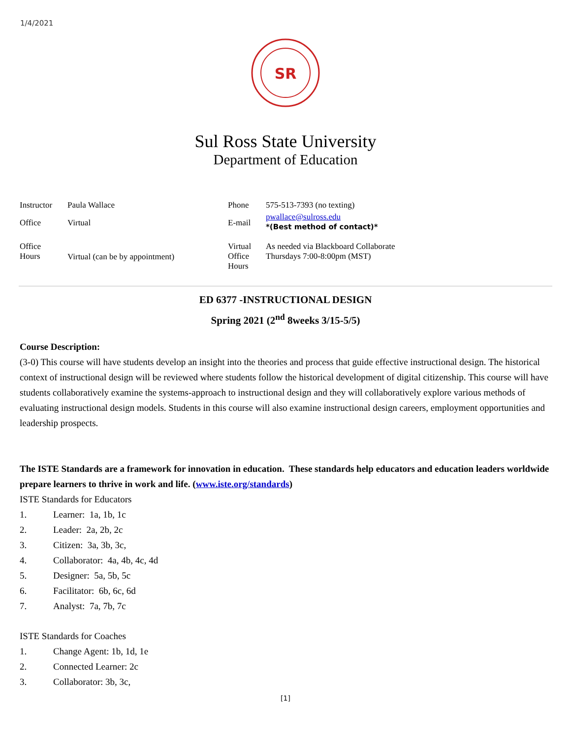1/4/2021
SR
Sul Ross State University
Department of Education
| Instructor | Paula Wallace | Phone | 575-513-7393 (no texting) |
| Office | Virtual | E-mail | pwallace@sulross.edu *(Best method of contact)* |
| Office Hours | Virtual (can be by appointment) | Virtual Office Hours | As needed via Blackboard Collaborate Thursdays 7:00-8:00pm (MST) |
ED 6377 -INSTRUCTIONAL DESIGN
Spring 2021 (2<sup>nd</sup> 8weeks 3/15-5/5)
Course Description:
(3-0) This course will have students develop an insight into the theories and process that guide effective instructional design. The historical context of instructional design will be reviewed where students follow the historical development of digital citizenship. This course will have students collaboratively examine the systems-approach to instructional design and they will collaboratively explore various methods of evaluating instructional design models. Students in this course will also examine instructional design careers, employment opportunities and leadership prospects.
The ISTE Standards are a framework for innovation in education. These standards help educators and education leaders worldwide prepare learners to thrive in work and life. (www.iste.org/standards)
ISTE Standards for Educators
1. Learner: 1a, 1b, 1c
2. Leader: 2a, 2b, 2c
3. Citizen: 3a, 3b, 3c,
4. Collaborator: 4a, 4b, 4c, 4d
5. Designer: 5a, 5b, 5c
6. Facilitator: 6b, 6c, 6d
7. Analyst: 7a, 7b, 7c
ISTE Standards for Coaches
1. Change Agent: 1b, 1d, 1e
2. Connected Learner: 2c
3. Collaborator: 3b, 3c,
[1]